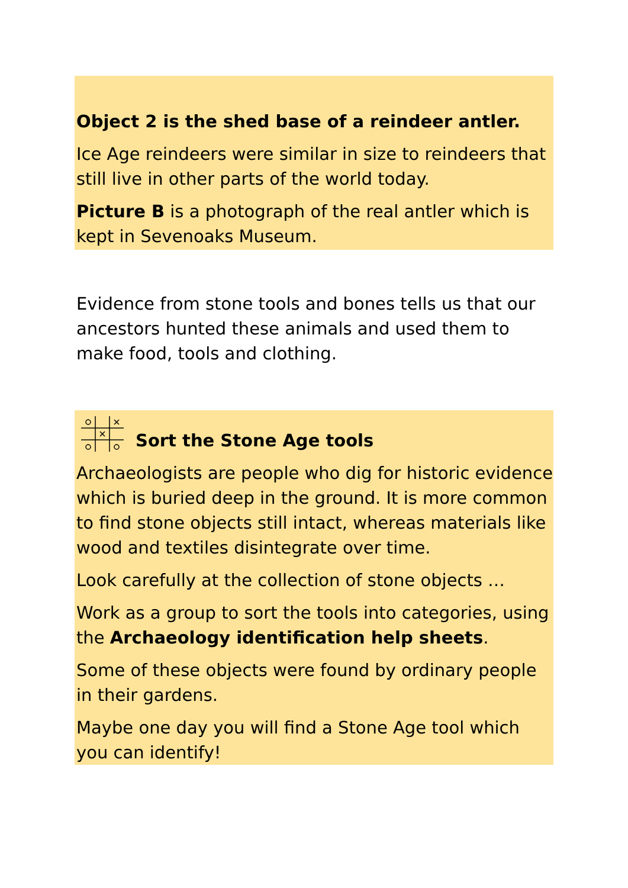Object 2 is the shed base of a reindeer antler.
Ice Age reindeers were similar in size to reindeers that still live in other parts of the world today.
Picture B is a photograph of the real antler which is kept in Sevenoaks Museum.
Evidence from stone tools and bones tells us that our ancestors hunted these animals and used them to make food, tools and clothing.
Sort the Stone Age tools
Archaeologists are people who dig for historic evidence which is buried deep in the ground. It is more common to find stone objects still intact, whereas materials like wood and textiles disintegrate over time.
Look carefully at the collection of stone objects …
Work as a group to sort the tools into categories, using the Archaeology identification help sheets.
Some of these objects were found by ordinary people in their gardens.
Maybe one day you will find a Stone Age tool which you can identify!